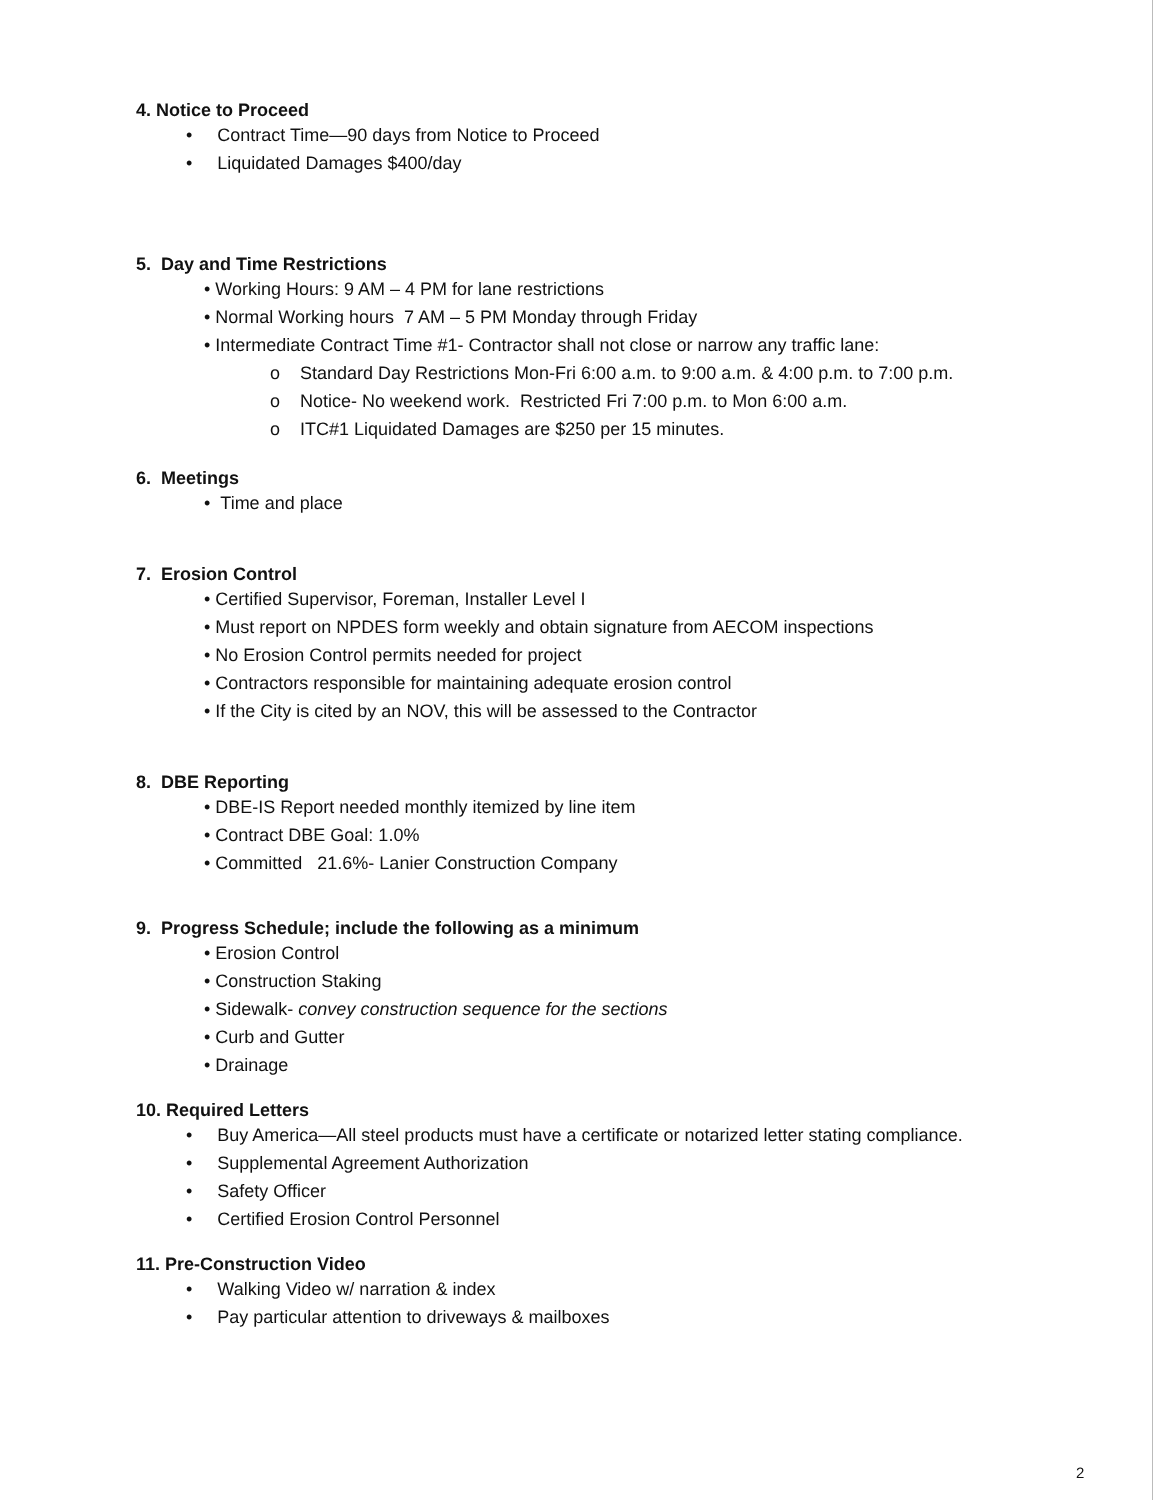4. Notice to Proceed
• Contract Time—90 days from Notice to Proceed
• Liquidated Damages $400/day
5. Day and Time Restrictions
• Working Hours: 9 AM – 4 PM for lane restrictions
• Normal Working hours 7 AM – 5 PM Monday through Friday
• Intermediate Contract Time #1- Contractor shall not close or narrow any traffic lane:
o Standard Day Restrictions Mon-Fri 6:00 a.m. to 9:00 a.m. & 4:00 p.m. to 7:00 p.m.
o Notice- No weekend work. Restricted Fri 7:00 p.m. to Mon 6:00 a.m.
o ITC#1 Liquidated Damages are $250 per 15 minutes.
6. Meetings
• Time and place
7. Erosion Control
• Certified Supervisor, Foreman, Installer Level I
• Must report on NPDES form weekly and obtain signature from AECOM inspections
• No Erosion Control permits needed for project
• Contractors responsible for maintaining adequate erosion control
• If the City is cited by an NOV, this will be assessed to the Contractor
8. DBE Reporting
• DBE-IS Report needed monthly itemized by line item
• Contract DBE Goal: 1.0%
• Committed 21.6%- Lanier Construction Company
9. Progress Schedule; include the following as a minimum
• Erosion Control
• Construction Staking
• Sidewalk- convey construction sequence for the sections
• Curb and Gutter
• Drainage
10. Required Letters
• Buy America—All steel products must have a certificate or notarized letter stating compliance.
• Supplemental Agreement Authorization
• Safety Officer
• Certified Erosion Control Personnel
11. Pre-Construction Video
• Walking Video w/ narration & index
• Pay particular attention to driveways & mailboxes
2